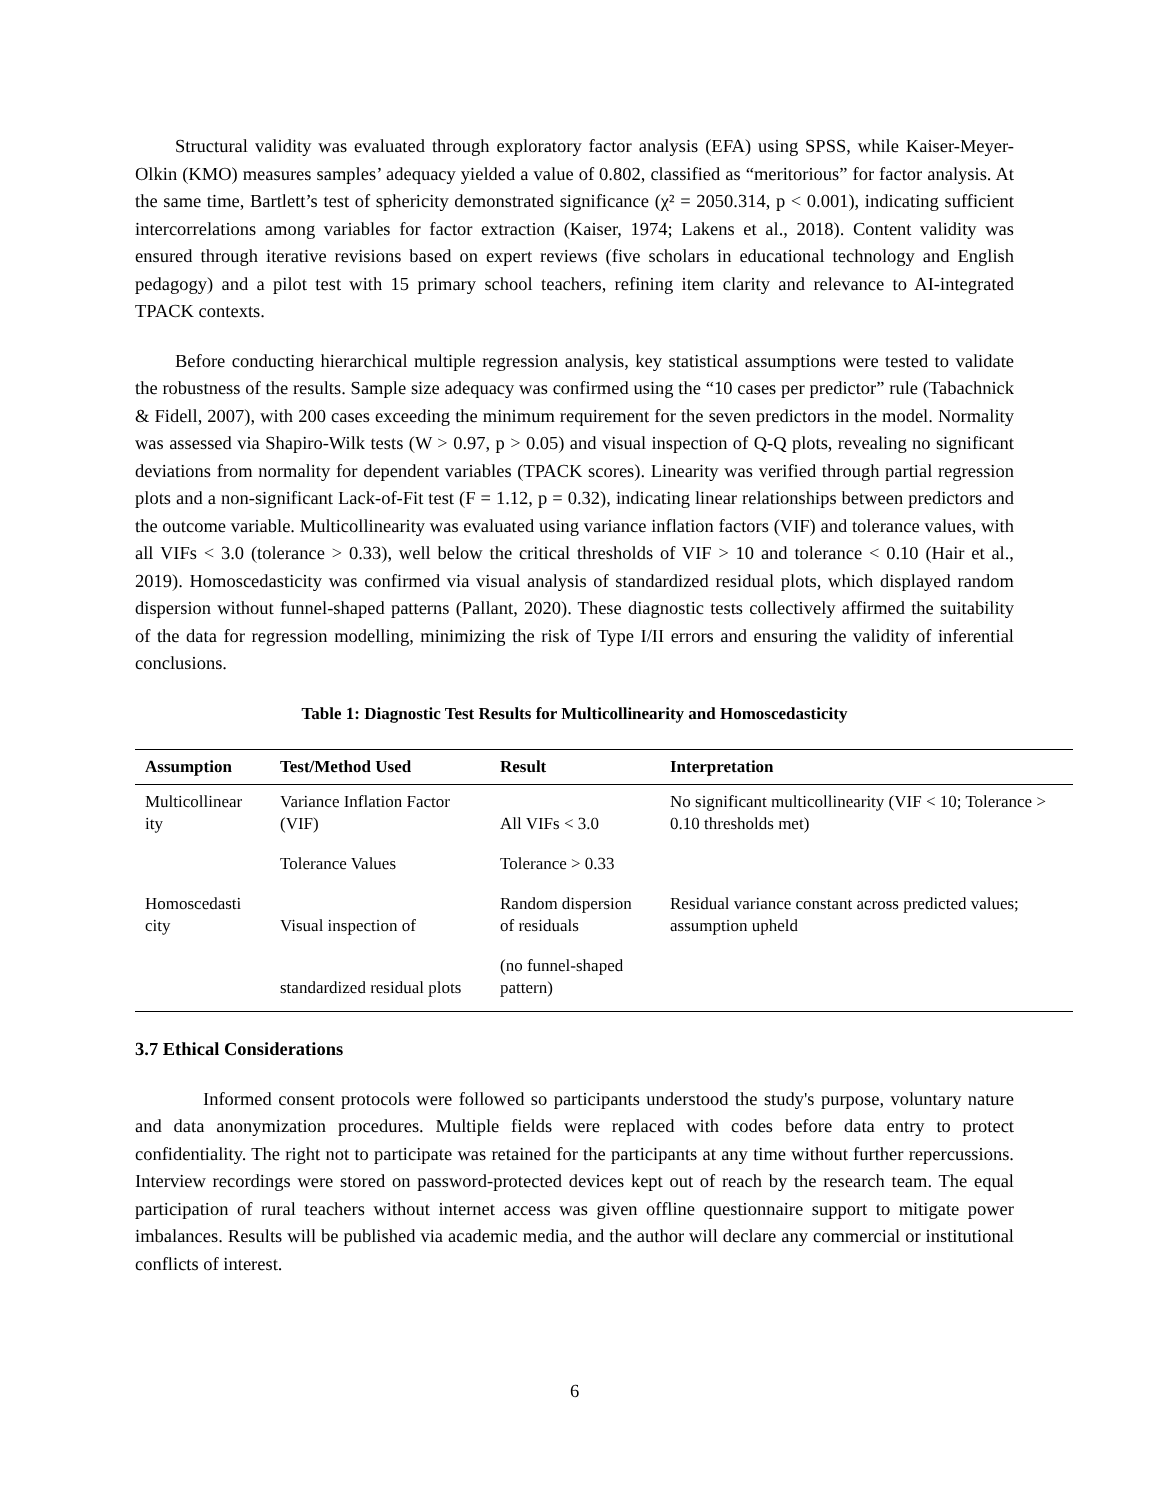Structural validity was evaluated through exploratory factor analysis (EFA) using SPSS, while Kaiser-Meyer-Olkin (KMO) measures samples’ adequacy yielded a value of 0.802, classified as “meritorious” for factor analysis. At the same time, Bartlett’s test of sphericity demonstrated significance (χ² = 2050.314, p < 0.001), indicating sufficient intercorrelations among variables for factor extraction (Kaiser, 1974; Lakens et al., 2018). Content validity was ensured through iterative revisions based on expert reviews (five scholars in educational technology and English pedagogy) and a pilot test with 15 primary school teachers, refining item clarity and relevance to AI-integrated TPACK contexts.
Before conducting hierarchical multiple regression analysis, key statistical assumptions were tested to validate the robustness of the results. Sample size adequacy was confirmed using the “10 cases per predictor” rule (Tabachnick & Fidell, 2007), with 200 cases exceeding the minimum requirement for the seven predictors in the model. Normality was assessed via Shapiro-Wilk tests (W > 0.97, p > 0.05) and visual inspection of Q-Q plots, revealing no significant deviations from normality for dependent variables (TPACK scores). Linearity was verified through partial regression plots and a non-significant Lack-of-Fit test (F = 1.12, p = 0.32), indicating linear relationships between predictors and the outcome variable. Multicollinearity was evaluated using variance inflation factors (VIF) and tolerance values, with all VIFs < 3.0 (tolerance > 0.33), well below the critical thresholds of VIF > 10 and tolerance < 0.10 (Hair et al., 2019). Homoscedasticity was confirmed via visual analysis of standardized residual plots, which displayed random dispersion without funnel-shaped patterns (Pallant, 2020). These diagnostic tests collectively affirmed the suitability of the data for regression modelling, minimizing the risk of Type I/II errors and ensuring the validity of inferential conclusions.
Table 1: Diagnostic Test Results for Multicollinearity and Homoscedasticity
| Assumption | Test/Method Used | Result | Interpretation |
| --- | --- | --- | --- |
| Multicollinear ity | Variance Inflation Factor (VIF) | All VIFs < 3.0 | No significant multicollinearity (VIF < 10; Tolerance > 0.10 thresholds met) |
| | Tolerance Values | Tolerance > 0.33 | |
| Homoscedasti city | Visual inspection of | Random dispersion of residuals | Residual variance constant across predicted values; assumption upheld |
| | standardized residual plots | (no funnel-shaped pattern) | |
3.7 Ethical Considerations
Informed consent protocols were followed so participants understood the study's purpose, voluntary nature and data anonymization procedures. Multiple fields were replaced with codes before data entry to protect confidentiality. The right not to participate was retained for the participants at any time without further repercussions. Interview recordings were stored on password-protected devices kept out of reach by the research team. The equal participation of rural teachers without internet access was given offline questionnaire support to mitigate power imbalances. Results will be published via academic media, and the author will declare any commercial or institutional conflicts of interest.
6